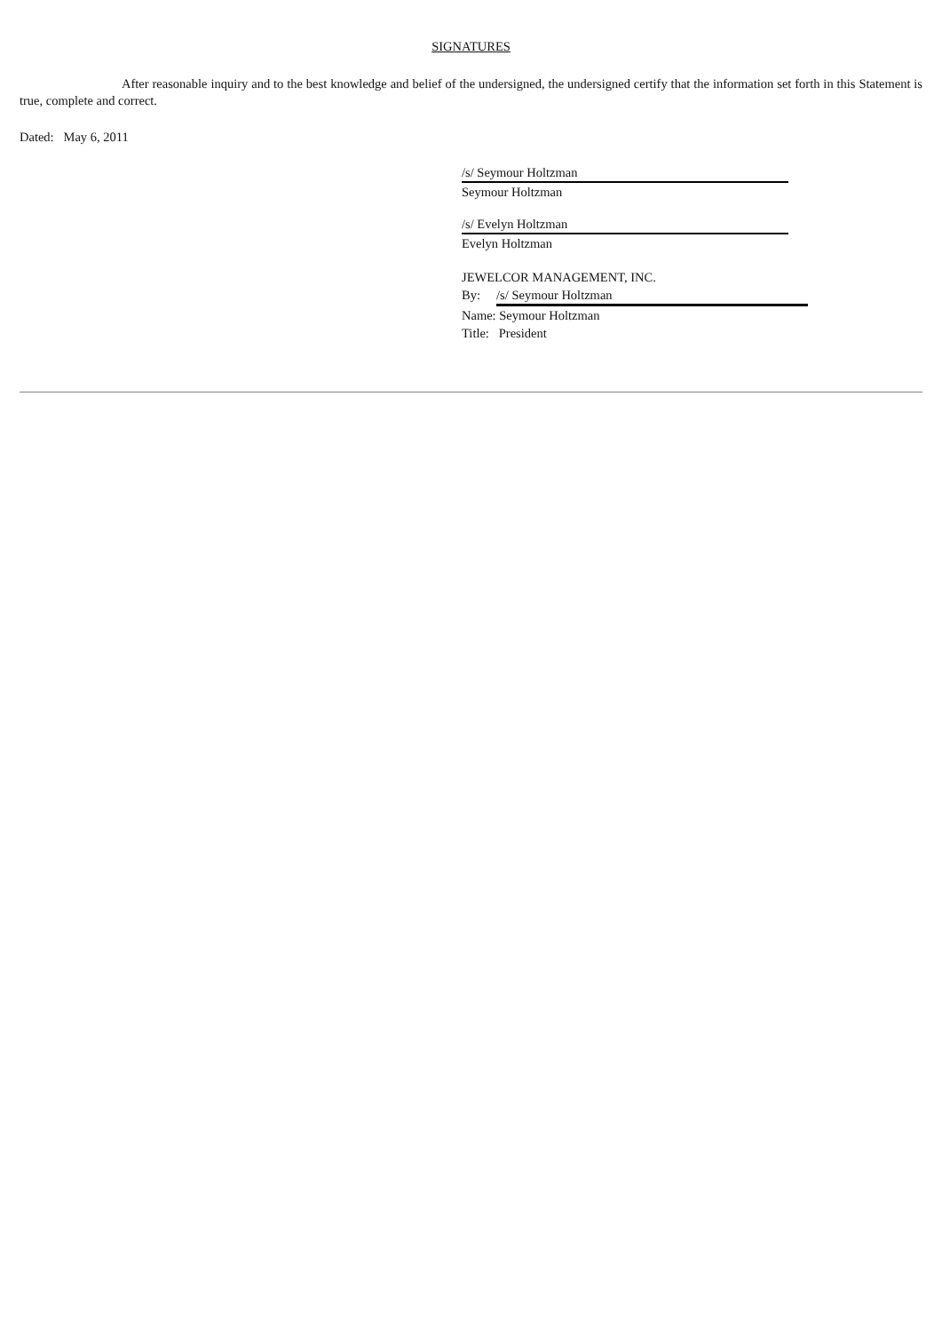SIGNATURES
After reasonable inquiry and to the best knowledge and belief of the undersigned, the undersigned certify that the information set forth in this Statement is true, complete and correct.
Dated: May 6, 2011
/s/ Seymour Holtzman
Seymour Holtzman
/s/ Evelyn Holtzman
Evelyn Holtzman
JEWELCOR MANAGEMENT, INC.
By: /s/ Seymour Holtzman
Name: Seymour Holtzman
Title: President